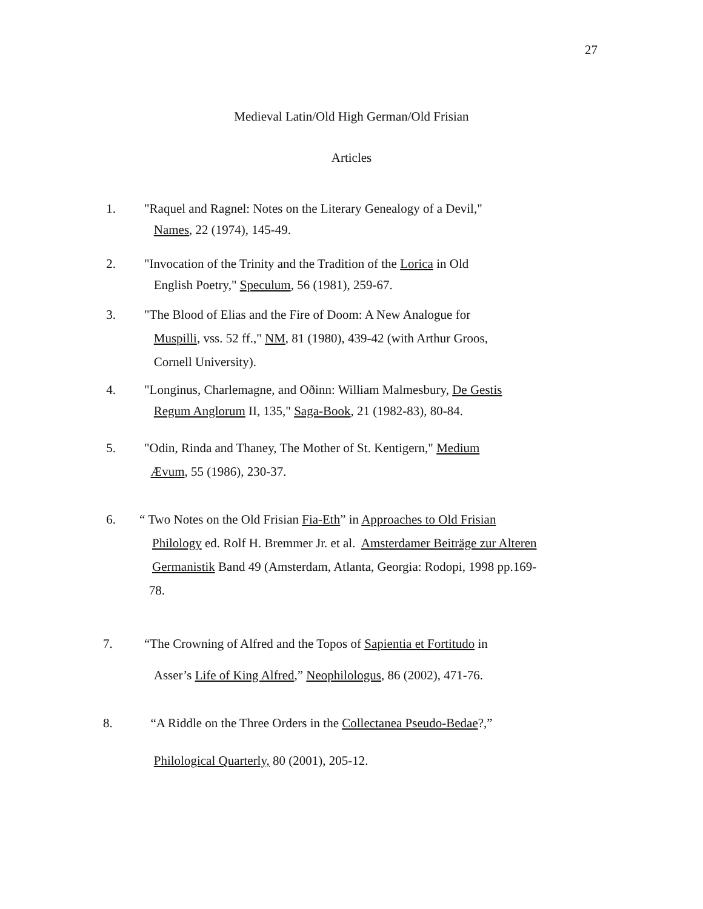27
Medieval Latin/Old High German/Old Frisian
Articles
1. "Raquel and Ragnel: Notes on the Literary Genealogy of a Devil,"
Names, 22 (1974), 145-49.
2. "Invocation of the Trinity and the Tradition of the Lorica in Old
English Poetry," Speculum, 56 (1981), 259-67.
3. "The Blood of Elias and the Fire of Doom: A New Analogue for
Muspilli, vss. 52 ff.," NM, 81 (1980), 439-42 (with Arthur Groos,
Cornell University).
4. "Longinus, Charlemagne, and Oðinn: William Malmesbury, De Gestis
Regum Anglorum II, 135," Saga-Book, 21 (1982-83), 80-84.
5. "Odin, Rinda and Thaney, The Mother of St. Kentigern," Medium
Ævum, 55 (1986), 230-37.
6. “ Two Notes on the Old Frisian Fia-Eth” in Approaches to Old Frisian
Philology ed. Rolf H. Bremmer Jr. et al. Amsterdamer Beiträge zur Alteren
Germanistik Band 49 (Amsterdam, Atlanta, Georgia: Rodopi, 1998 pp.169-
78.
7. “The Crowning of Alfred and the Topos of Sapientia et Fortitudo in
Asser’s Life of King Alfred,” Neophilologus, 86 (2002), 471-76.
8. “A Riddle on the Three Orders in the Collectanea Pseudo-Bedae?,”
Philological Quarterly, 80 (2001), 205-12.